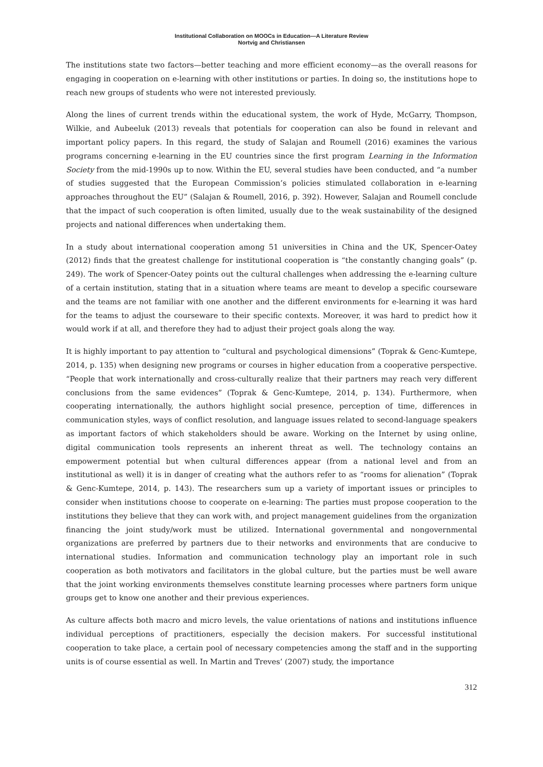Institutional Collaboration on MOOCs in Education—A Literature Review
Nortvig and Christiansen
The institutions state two factors—better teaching and more efficient economy—as the overall reasons for engaging in cooperation on e-learning with other institutions or parties. In doing so, the institutions hope to reach new groups of students who were not interested previously.
Along the lines of current trends within the educational system, the work of Hyde, McGarry, Thompson, Wilkie, and Aubeeluk (2013) reveals that potentials for cooperation can also be found in relevant and important policy papers. In this regard, the study of Salajan and Roumell (2016) examines the various programs concerning e-learning in the EU countries since the first program Learning in the Information Society from the mid-1990s up to now. Within the EU, several studies have been conducted, and “a number of studies suggested that the European Commission’s policies stimulated collaboration in e-learning approaches throughout the EU” (Salajan & Roumell, 2016, p. 392). However, Salajan and Roumell conclude that the impact of such cooperation is often limited, usually due to the weak sustainability of the designed projects and national differences when undertaking them.
In a study about international cooperation among 51 universities in China and the UK, Spencer-Oatey (2012) finds that the greatest challenge for institutional cooperation is “the constantly changing goals” (p. 249). The work of Spencer-Oatey points out the cultural challenges when addressing the e-learning culture of a certain institution, stating that in a situation where teams are meant to develop a specific courseware and the teams are not familiar with one another and the different environments for e-learning it was hard for the teams to adjust the courseware to their specific contexts. Moreover, it was hard to predict how it would work if at all, and therefore they had to adjust their project goals along the way.
It is highly important to pay attention to “cultural and psychological dimensions” (Toprak & Genc-Kumtepe, 2014, p. 135) when designing new programs or courses in higher education from a cooperative perspective. “People that work internationally and cross-culturally realize that their partners may reach very different conclusions from the same evidences” (Toprak & Genc-Kumtepe, 2014, p. 134). Furthermore, when cooperating internationally, the authors highlight social presence, perception of time, differences in communication styles, ways of conflict resolution, and language issues related to second-language speakers as important factors of which stakeholders should be aware. Working on the Internet by using online, digital communication tools represents an inherent threat as well. The technology contains an empowerment potential but when cultural differences appear (from a national level and from an institutional as well) it is in danger of creating what the authors refer to as “rooms for alienation” (Toprak & Genc-Kumtepe, 2014, p. 143). The researchers sum up a variety of important issues or principles to consider when institutions choose to cooperate on e-learning: The parties must propose cooperation to the institutions they believe that they can work with, and project management guidelines from the organization financing the joint study/work must be utilized. International governmental and nongovernmental organizations are preferred by partners due to their networks and environments that are conducive to international studies. Information and communication technology play an important role in such cooperation as both motivators and facilitators in the global culture, but the parties must be well aware that the joint working environments themselves constitute learning processes where partners form unique groups get to know one another and their previous experiences.
As culture affects both macro and micro levels, the value orientations of nations and institutions influence individual perceptions of practitioners, especially the decision makers. For successful institutional cooperation to take place, a certain pool of necessary competencies among the staff and in the supporting units is of course essential as well. In Martin and Treves’ (2007) study, the importance
312